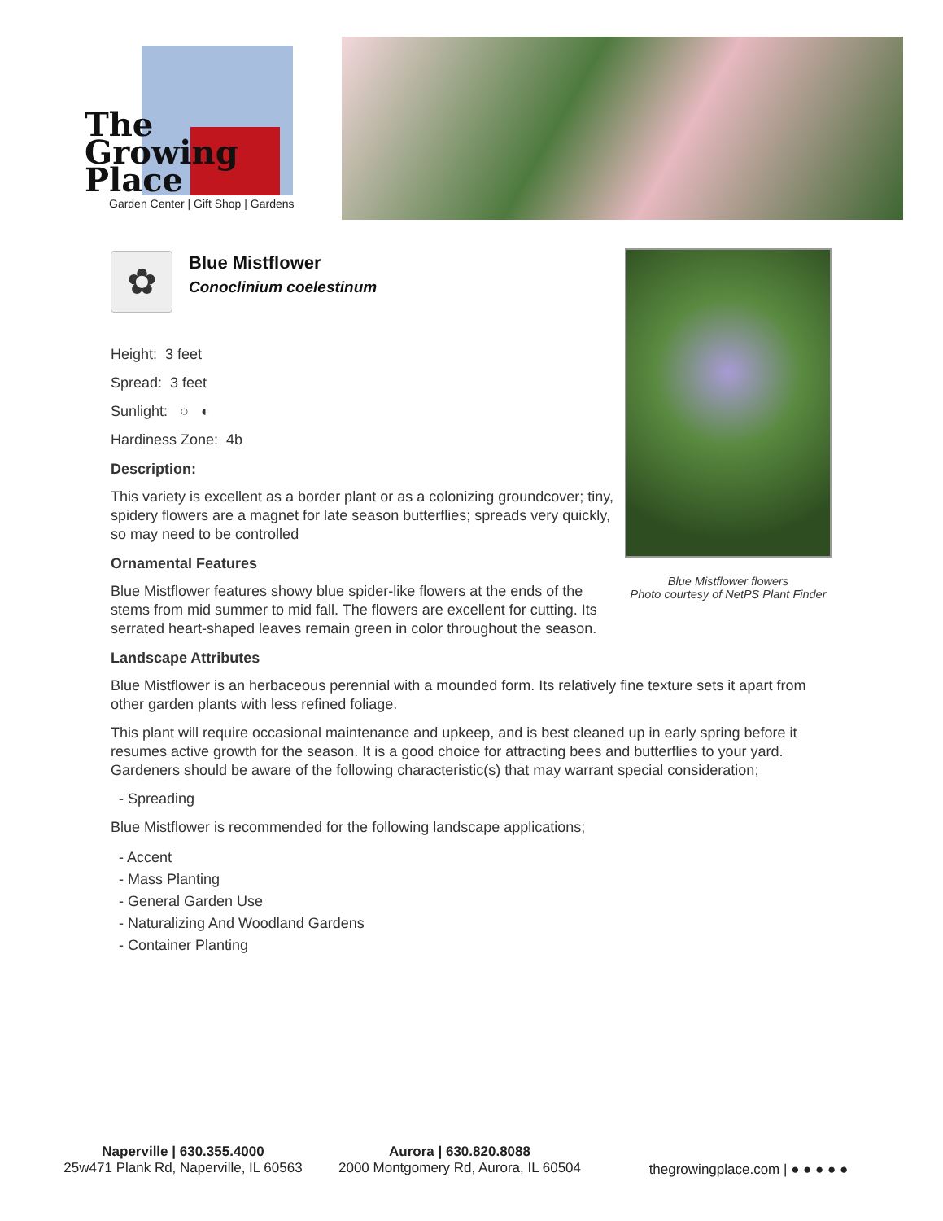The
Growing
Place
Garden Center | Gift Shop | Gardens
✿
Blue Mistflower
Conoclinium coelestinum
Height: 3 feet
Spread: 3 feet
Sunlight: ○ ◐
Hardiness Zone: 4b
Description:
This variety is excellent as a border plant or as a colonizing groundcover; tiny, spidery flowers are a magnet for late season butterflies; spreads very quickly, so may need to be controlled
Ornamental Features
Blue Mistflower features showy blue spider-like flowers at the ends of the stems from mid summer to mid fall. The flowers are excellent for cutting. Its serrated heart-shaped leaves remain green in color throughout the season.
Landscape Attributes
Blue Mistflower is an herbaceous perennial with a mounded form. Its relatively fine texture sets it apart from other garden plants with less refined foliage.
This plant will require occasional maintenance and upkeep, and is best cleaned up in early spring before it resumes active growth for the season. It is a good choice for attracting bees and butterflies to your yard. Gardeners should be aware of the following characteristic(s) that may warrant special consideration;
- Spreading
Blue Mistflower is recommended for the following landscape applications;
- Accent
- Mass Planting
- General Garden Use
- Naturalizing And Woodland Gardens
- Container Planting
Blue Mistflower flowers
Photo courtesy of NetPS Plant Finder
Naperville | 630.355.4000
25w471 Plank Rd, Naperville, IL 60563
Aurora | 630.820.8088
2000 Montgomery Rd, Aurora, IL 60504
thegrowingplace.com | ● ● ● ● ●